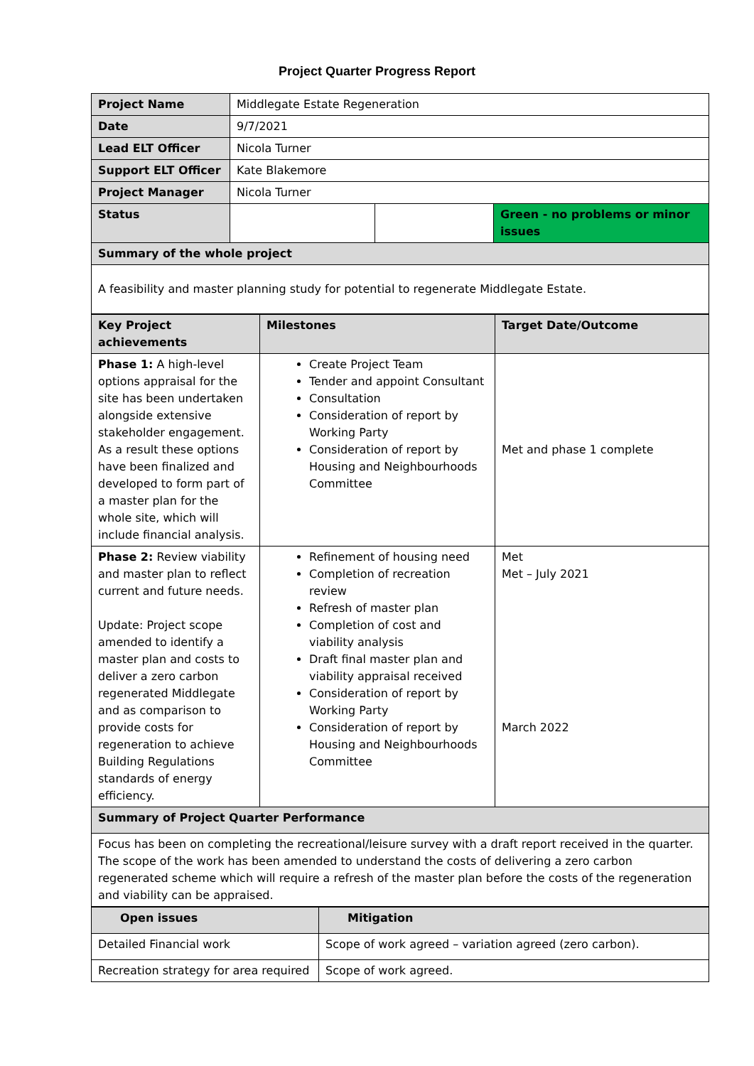Project Quarter Progress Report
| Project Name | Middlegate Estate Regeneration | | |
| Date | 9/7/2021 | | |
| Lead ELT Officer | Nicola Turner | | |
| Support ELT Officer | Kate Blakemore | | |
| Project Manager | Nicola Turner | | |
| Status | | | Green - no problems or minor issues |
| Summary of the whole project | | | |
| A feasibility and master planning study for potential to regenerate Middlegate Estate. | | | |
| Key Project achievements | Milestones | Target Date/Outcome |
| Phase 1: A high-level options appraisal for the site has been undertaken alongside extensive stakeholder engagement. As a result these options have been finalized and developed to form part of a master plan for the whole site, which will include financial analysis. | Create Project Team Tender and appoint Consultant Consultation Consideration of report by Working Party Consideration of report by Housing and Neighbourhoods Committee | Met and phase 1 complete |
| Phase 2: Review viability and master plan to reflect current and future needs. Update: Project scope amended to identify a master plan and costs to deliver a zero carbon regenerated Middlegate and as comparison to provide costs for regeneration to achieve Building Regulations standards of energy efficiency. | Refinement of housing need Completion of recreation review Refresh of master plan Completion of cost and viability analysis Draft final master plan and viability appraisal received Consideration of report by Working Party Consideration of report by Housing and Neighbourhoods Committee | Met Met – July 2021 March 2022 |
| Summary of Project Quarter Performance | | |
| Focus has been on completing the recreational/leisure survey with a draft report received in the quarter. The scope of the work has been amended to understand the costs of delivering a zero carbon regenerated scheme which will require a refresh of the master plan before the costs of the regeneration and viability can be appraised. | | |
| Open issues | Mitigation |
| Detailed Financial work | Scope of work agreed – variation agreed (zero carbon). |
| Recreation strategy for area required | Scope of work agreed. |